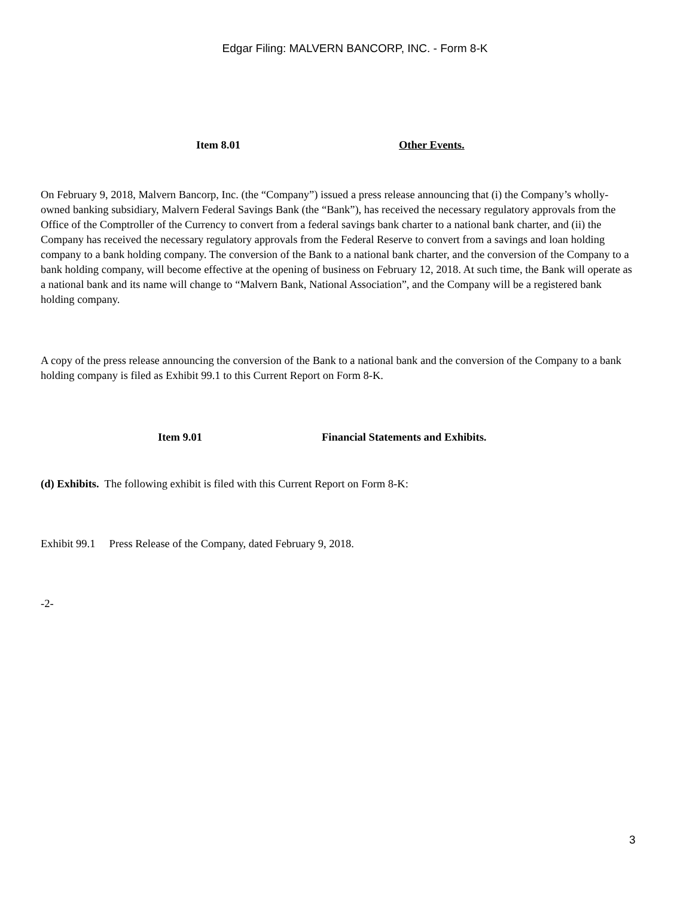Edgar Filing: MALVERN BANCORP, INC. - Form 8-K
Item 8.01 Other Events.
On February 9, 2018, Malvern Bancorp, Inc. (the “Company”) issued a press release announcing that (i) the Company’s wholly-owned banking subsidiary, Malvern Federal Savings Bank (the “Bank”), has received the necessary regulatory approvals from the Office of the Comptroller of the Currency to convert from a federal savings bank charter to a national bank charter, and (ii) the Company has received the necessary regulatory approvals from the Federal Reserve to convert from a savings and loan holding company to a bank holding company. The conversion of the Bank to a national bank charter, and the conversion of the Company to a bank holding company, will become effective at the opening of business on February 12, 2018. At such time, the Bank will operate as a national bank and its name will change to “Malvern Bank, National Association”, and the Company will be a registered bank holding company.
A copy of the press release announcing the conversion of the Bank to a national bank and the conversion of the Company to a bank holding company is filed as Exhibit 99.1 to this Current Report on Form 8-K.
Item 9.01 Financial Statements and Exhibits.
(d) Exhibits. The following exhibit is filed with this Current Report on Form 8-K:
Exhibit 99.1 Press Release of the Company, dated February 9, 2018.
-2-
3